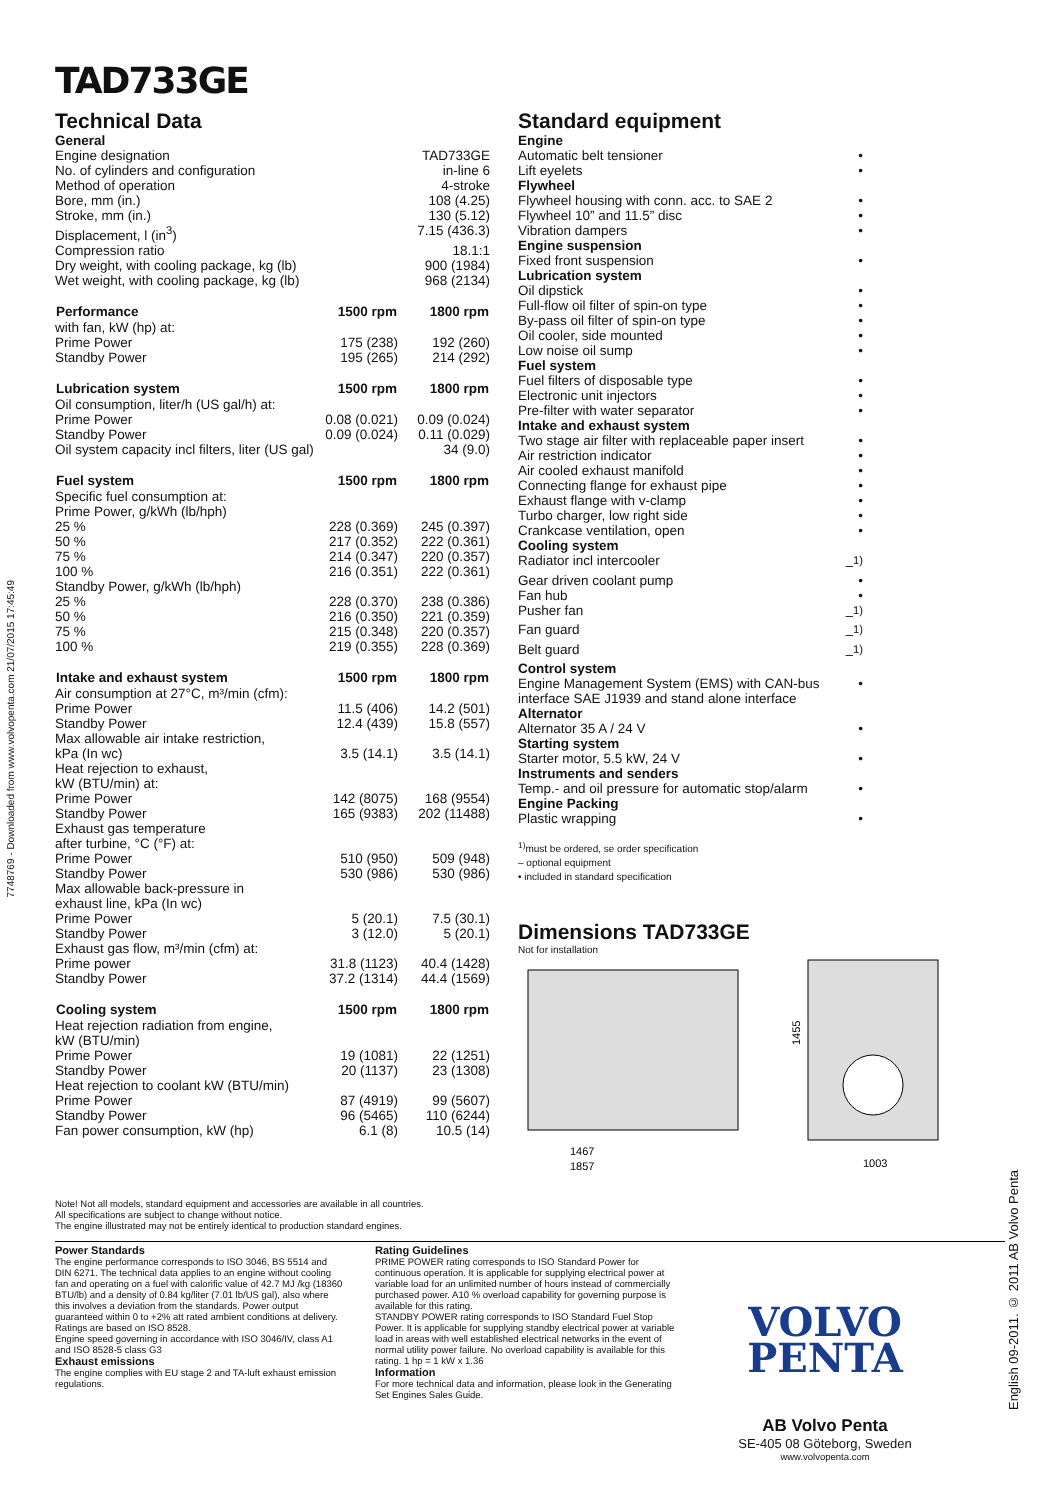7748769 - Downloaded from www.volvopenta.com 21/07/2015 17:45:49
English 09-2011. © 2011 AB Volvo Penta
TAD733GE
Technical Data
| General | | |
| Engine designation | | TAD733GE |
| No. of cylinders and configuration | | in-line 6 |
| Method of operation | | 4-stroke |
| Bore, mm (in.) | | 108 (4.25) |
| Stroke, mm (in.) | | 130 (5.12) |
| Displacement, l (in<sup>3</sup>) | | 7.15 (436.3) |
| Compression ratio | | 18.1:1 |
| Dry weight, with cooling package, kg (lb) | | 900 (1984) |
| Wet weight, with cooling package, kg (lb) | | 968 (2134) |
| Performance | 1500 rpm | 1800 rpm |
| with fan, kW (hp) at: | | |
| Prime Power | 175 (238) | 192 (260) |
| Standby Power | 195 (265) | 214 (292) |
| Lubrication system | 1500 rpm | 1800 rpm |
| Oil consumption, liter/h (US gal/h) at: | | |
| Prime Power | 0.08 (0.021) | 0.09 (0.024) |
| Standby Power | 0.09 (0.024) | 0.11 (0.029) |
| Oil system capacity incl filters, liter (US gal) | | 34 (9.0) |
| Fuel system | 1500 rpm | 1800 rpm |
| Specific fuel consumption at: | | |
| Prime Power, g/kWh (lb/hph) | | |
| 25 % | 228 (0.369) | 245 (0.397) |
| 50 % | 217 (0.352) | 222 (0.361) |
| 75 % | 214 (0.347) | 220 (0.357) |
| 100 % | 216 (0.351) | 222 (0.361) |
| Standby Power, g/kWh (lb/hph) | | |
| 25 % | 228 (0.370) | 238 (0.386) |
| 50 % | 216 (0.350) | 221 (0.359) |
| 75 % | 215 (0.348) | 220 (0.357) |
| 100 % | 219 (0.355) | 228 (0.369) |
| Intake and exhaust system | 1500 rpm | 1800 rpm |
| Air consumption at 27°C, m³/min (cfm): | | |
| Prime Power | 11.5 (406) | 14.2 (501) |
| Standby Power | 12.4 (439) | 15.8 (557) |
| Max allowable air intake restriction, | | |
| kPa (In wc) | 3.5 (14.1) | 3.5 (14.1) |
| Heat rejection to exhaust, | | |
| kW (BTU/min) at: | | |
| Prime Power | 142 (8075) | 168 (9554) |
| Standby Power | 165 (9383) | 202 (11488) |
| Exhaust gas temperature | | |
| after turbine, °C (°F) at: | | |
| Prime Power | 510 (950) | 509 (948) |
| Standby Power | 530 (986) | 530 (986) |
| Max allowable back-pressure in | | |
| exhaust line, kPa (In wc) | | |
| Prime Power | 5 (20.1) | 7.5 (30.1) |
| Standby Power | 3 (12.0) | 5 (20.1) |
| Exhaust gas flow, m³/min (cfm) at: | | |
| Prime power | 31.8 (1123) | 40.4 (1428) |
| Standby Power | 37.2 (1314) | 44.4 (1569) |
| Cooling system | 1500 rpm | 1800 rpm |
| Heat rejection radiation from engine, | | |
| kW (BTU/min) | | |
| Prime Power | 19 (1081) | 22 (1251) |
| Standby Power | 20 (1137) | 23 (1308) |
| Heat rejection to coolant kW (BTU/min) | | |
| Prime Power | 87 (4919) | 99 (5607) |
| Standby Power | 96 (5465) | 110 (6244) |
| Fan power consumption, kW (hp) | 6.1 (8) | 10.5 (14) |
Standard equipment
| Engine | |
| Automatic belt tensioner | • |
| Lift eyelets | • |
| Flywheel | |
| Flywheel housing with conn. acc. to SAE 2 | • |
| Flywheel 10” and 11.5” disc | • |
| Vibration dampers | • |
| Engine suspension | |
| Fixed front suspension | • |
| Lubrication system | |
| Oil dipstick | • |
| Full-flow oil filter of spin-on type | • |
| By-pass oil filter of spin-on type | • |
| Oil cooler, side mounted | • |
| Low noise oil sump | • |
| Fuel system | |
| Fuel filters of disposable type | • |
| Electronic unit injectors | • |
| Pre-filter with water separator | • |
| Intake and exhaust system | |
| Two stage air filter with replaceable paper insert | • |
| Air restriction indicator | • |
| Air cooled exhaust manifold | • |
| Connecting flange for exhaust pipe | • |
| Exhaust flange with v-clamp | • |
| Turbo charger, low right side | • |
| Crankcase ventilation, open | • |
| Cooling system | |
| Radiator incl intercooler | –<sup>1)</sup> |
| Gear driven coolant pump | • |
| Fan hub | • |
| Pusher fan | –<sup>1)</sup> |
| Fan guard | –<sup>1)</sup> |
| Belt guard | –<sup>1)</sup> |
| Control system | |
| Engine Management System (EMS) with CAN-bus interface SAE J1939 and stand alone interface | • |
| Alternator | |
| Alternator 35 A / 24 V | • |
| Starting system | |
| Starter motor, 5.5 kW, 24 V | • |
| Instruments and senders | |
| Temp.- and oil pressure for automatic stop/alarm | • |
| Engine Packing | |
| Plastic wrapping | • |
<sup>1)</sup> must be ordered, se order specification
– optional equipment
• included in standard specification
Dimensions TAD733GE
Not for installation
1455
1467
1857
1003
Note! Not all models, standard equipment and accessories are available in all countries.
All specifications are subject to change without notice.
The engine illustrated may not be entirely identical to production standard engines.
Power Standards
The engine performance corresponds to ISO 3046, BS 5514 and DIN 6271. The technical data applies to an engine without cooling fan and operating on a fuel with calorific value of 42.7 MJ /kg (18360 BTU/lb) and a density of 0.84 kg/liter (7.01 lb/US gal), also where this involves a deviation from the standards. Power output guaranteed within 0 to +2% att rated ambient conditions at delivery. Ratings are based on ISO 8528.
Engine speed governing in accordance with ISO 3046/IV, class A1 and ISO 8528-5 class G3
Exhaust emissions
The engine complies with EU stage 2 and TA-luft exhaust emission regulations.
Rating Guidelines
PRIME POWER rating corresponds to ISO Standard Power for continuous operation. It is applicable for supplying electrical power at variable load for an unlimited number of hours instead of commercially purchased power. A10 % overload capability for governing purpose is available for this rating.
STANDBY POWER rating corresponds to ISO Standard Fuel Stop Power. It is applicable for supplying standby electrical power at variable load in areas with well established electrical networks in the event of normal utility power failure. No overload capability is available for this rating. 1 hp = 1 kW x 1.36
Information
For more technical data and information, please look in the Generating Set Engines Sales Guide.
VOLVO
PENTA
AB Volvo Penta
SE-405 08 Göteborg, Sweden
www.volvopenta.com